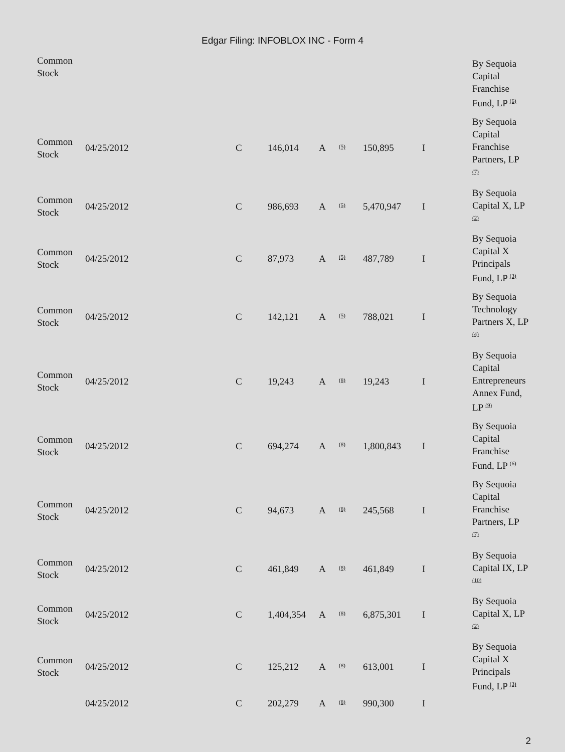Edgar Filing: INFOBLOX INC - Form 4
| Common Stock | | | | | | | | By Sequoia Capital Franchise Fund, LP <sup>(6)</sup> |
| Common Stock | 04/25/2012 | C | 146,014 | A | <sup>(5)</sup> | 150,895 | I | By Sequoia Capital Franchise Partners, LP <sup>(7)</sup> |
| Common Stock | 04/25/2012 | C | 986,693 | A | <sup>(5)</sup> | 5,470,947 | I | By Sequoia Capital X, LP <sup>(2)</sup> |
| Common Stock | 04/25/2012 | C | 87,973 | A | <sup>(5)</sup> | 487,789 | I | By Sequoia Capital X Principals Fund, LP <sup>(3)</sup> |
| Common Stock | 04/25/2012 | C | 142,121 | A | <sup>(5)</sup> | 788,021 | I | By Sequoia Technology Partners X, LP <sup>(4)</sup> |
| Common Stock | 04/25/2012 | C | 19,243 | A | <sup>(8)</sup> | 19,243 | I | By Sequoia Capital Entrepreneurs Annex Fund, LP <sup>(9)</sup> |
| Common Stock | 04/25/2012 | C | 694,274 | A | <sup>(8)</sup> | 1,800,843 | I | By Sequoia Capital Franchise Fund, LP <sup>(6)</sup> |
| Common Stock | 04/25/2012 | C | 94,673 | A | <sup>(8)</sup> | 245,568 | I | By Sequoia Capital Franchise Partners, LP <sup>(7)</sup> |
| Common Stock | 04/25/2012 | C | 461,849 | A | <sup>(8)</sup> | 461,849 | I | By Sequoia Capital IX, LP <sup>(10)</sup> |
| Common Stock | 04/25/2012 | C | 1,404,354 | A | <sup>(8)</sup> | 6,875,301 | I | By Sequoia Capital X, LP <sup>(2)</sup> |
| Common Stock | 04/25/2012 | C | 125,212 | A | <sup>(8)</sup> | 613,001 | I | By Sequoia Capital X Principals Fund, LP <sup>(3)</sup> |
| | 04/25/2012 | C | 202,279 | A | <sup>(8)</sup> | 990,300 | I | |
2